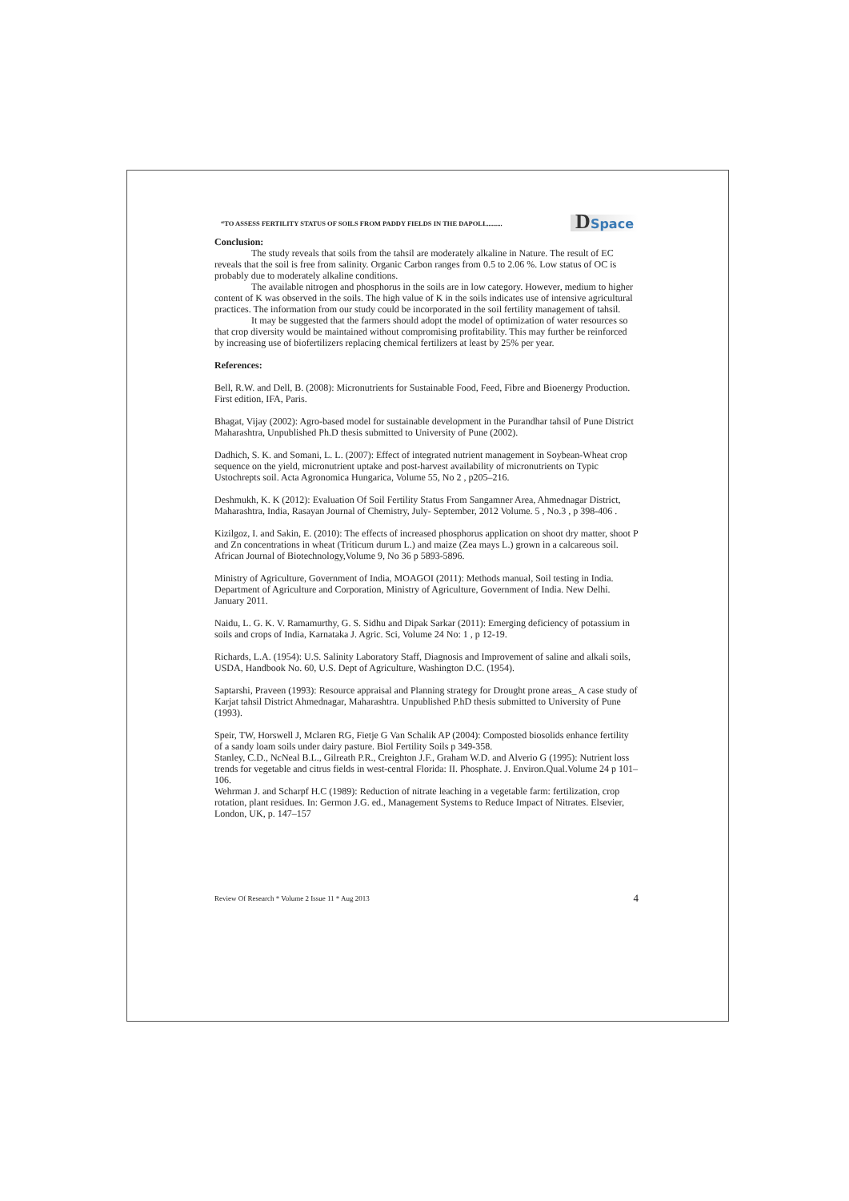“TO ASSESS FERTILITY STATUS OF SOILS FROM PADDY FIELDS IN THE DAPOLI.......... DSpace
Conclusion:
The study reveals that soils from the tahsil are moderately alkaline in Nature. The result of EC reveals that the soil is free from salinity. Organic Carbon ranges from 0.5 to 2.06 %. Low status of OC is probably due to moderately alkaline conditions.
The available nitrogen and phosphorus in the soils are in low category. However, medium to higher content of K was observed in the soils. The high value of K in the soils indicates use of intensive agricultural practices. The information from our study could be incorporated in the soil fertility management of tahsil.
It may be suggested that the farmers should adopt the model of optimization of water resources so that crop diversity would be maintained without compromising profitability. This may further be reinforced by increasing use of biofertilizers replacing chemical fertilizers at least by 25% per year.
References:
Bell, R.W. and Dell, B. (2008): Micronutrients for Sustainable Food, Feed, Fibre and Bioenergy Production. First edition, IFA, Paris.
Bhagat, Vijay (2002): Agro-based model for sustainable development in the Purandhar tahsil of Pune District Maharashtra, Unpublished Ph.D thesis submitted to University of Pune (2002).
Dadhich, S. K. and Somani, L. L. (2007): Effect of integrated nutrient management in Soybean-Wheat crop sequence on the yield, micronutrient uptake and post-harvest availability of micronutrients on Typic Ustochrepts soil. Acta Agronomica Hungarica, Volume 55, No 2 , p205–216.
Deshmukh, K. K (2012): Evaluation Of Soil Fertility Status From Sangamner Area, Ahmednagar District, Maharashtra, India, Rasayan Journal of Chemistry, July- September, 2012 Volume. 5 , No.3 , p 398-406 .
Kizilgoz, I. and Sakin, E. (2010): The effects of increased phosphorus application on shoot dry matter, shoot P and Zn concentrations in wheat (Triticum durum L.) and maize (Zea mays L.) grown in a calcareous soil. African Journal of Biotechnology,Volume 9, No 36 p 5893-5896.
Ministry of Agriculture, Government of India, MOAGOI (2011): Methods manual, Soil testing in India. Department of Agriculture and Corporation, Ministry of Agriculture, Government of India. New Delhi. January 2011.
Naidu, L. G. K. V. Ramamurthy, G. S. Sidhu and Dipak Sarkar (2011): Emerging deficiency of potassium in soils and crops of India, Karnataka J. Agric. Sci, Volume 24 No: 1 , p 12-19.
Richards, L.A. (1954): U.S. Salinity Laboratory Staff, Diagnosis and Improvement of saline and alkali soils, USDA, Handbook No. 60, U.S. Dept of Agriculture, Washington D.C. (1954).
Saptarshi, Praveen (1993): Resource appraisal and Planning strategy for Drought prone areas_ A case study of Karjat tahsil District Ahmednagar, Maharashtra. Unpublished P.hD thesis submitted to University of Pune (1993).
Speir, TW, Horswell J, Mclaren RG, Fietje G Van Schalik AP (2004): Composted biosolids enhance fertility of a sandy loam soils under dairy pasture. Biol Fertility Soils p 349-358.
Stanley, C.D., NcNeal B.L., Gilreath P.R., Creighton J.F., Graham W.D. and Alverio G (1995): Nutrient loss trends for vegetable and citrus fields in west-central Florida: II. Phosphate. J. Environ.Qual.Volume 24 p 101–106.
Wehrman J. and Scharpf H.C (1989): Reduction of nitrate leaching in a vegetable farm: fertilization, crop rotation, plant residues. In: Germon J.G. ed., Management Systems to Reduce Impact of Nitrates. Elsevier, London, UK, p. 147–157
Review Of Research * Volume 2 Issue 11 * Aug 2013 4